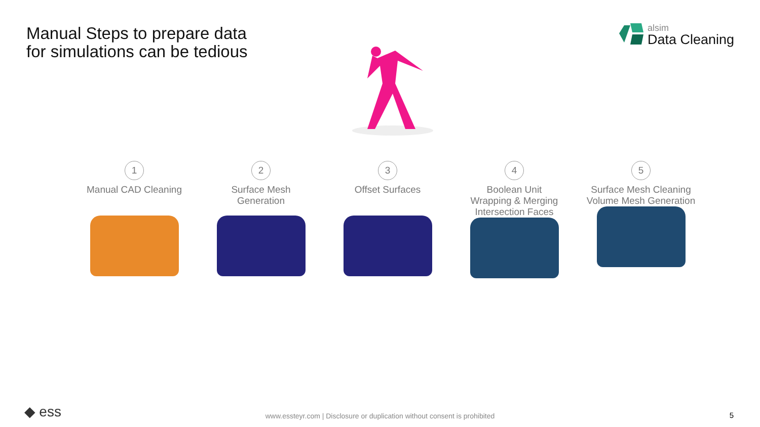Manual Steps to prepare data
for simulations can be tedious
alsim
Data Cleaning
1
Manual CAD Cleaning
2
Surface Mesh
Generation
3
Offset Surfaces
4
Boolean Unit
Wrapping & Merging
Intersection Faces
5
Surface Mesh Cleaning
Volume Mesh Generation
◆ ess
www.essteyr.com | Disclosure or duplication without consent is prohibited 5